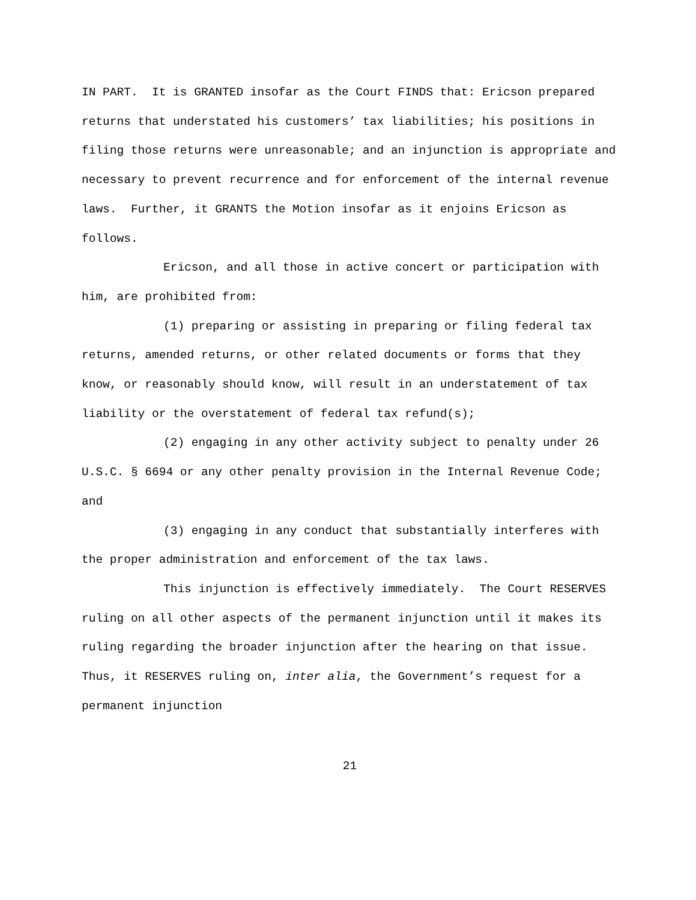IN PART. It is GRANTED insofar as the Court FINDS that: Ericson prepared returns that understated his customers’ tax liabilities; his positions in filing those returns were unreasonable; and an injunction is appropriate and necessary to prevent recurrence and for enforcement of the internal revenue laws. Further, it GRANTS the Motion insofar as it enjoins Ericson as follows.
Ericson, and all those in active concert or participation with him, are prohibited from:
(1) preparing or assisting in preparing or filing federal tax returns, amended returns, or other related documents or forms that they know, or reasonably should know, will result in an understatement of tax liability or the overstatement of federal tax refund(s);
(2) engaging in any other activity subject to penalty under 26 U.S.C. § 6694 or any other penalty provision in the Internal Revenue Code; and
(3) engaging in any conduct that substantially interferes with the proper administration and enforcement of the tax laws.
This injunction is effectively immediately. The Court RESERVES ruling on all other aspects of the permanent injunction until it makes its ruling regarding the broader injunction after the hearing on that issue. Thus, it RESERVES ruling on, inter alia, the Government’s request for a permanent injunction
21